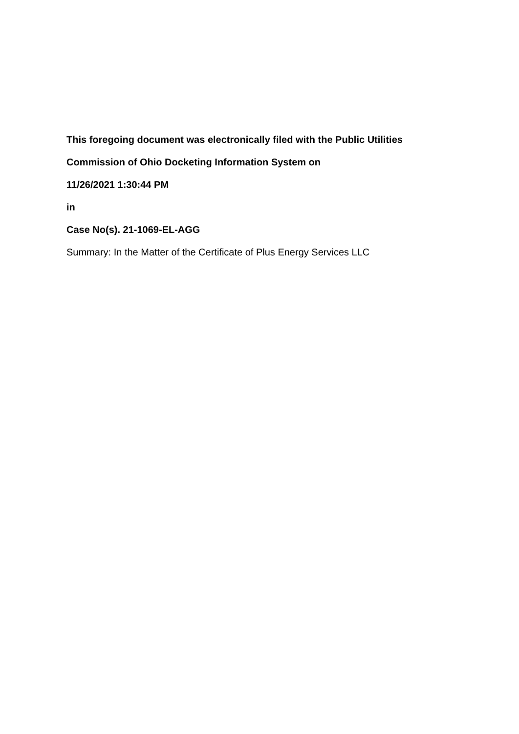This foregoing document was electronically filed with the Public Utilities
Commission of Ohio Docketing Information System on
11/26/2021 1:30:44 PM
in
Case No(s). 21-1069-EL-AGG
Summary: In the Matter of the Certificate of Plus Energy Services LLC